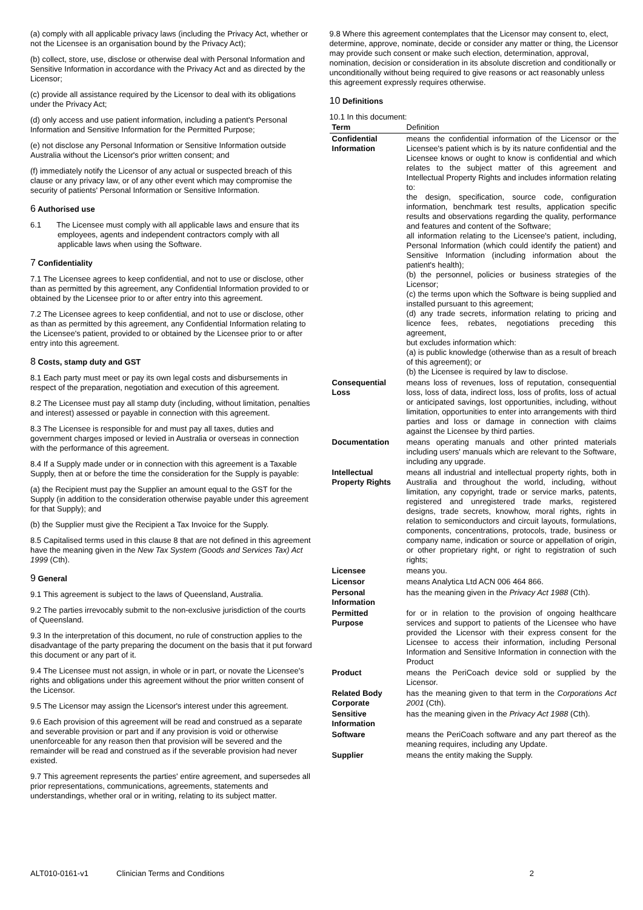(a) comply with all applicable privacy laws (including the Privacy Act, whether or not the Licensee is an organisation bound by the Privacy Act);
(b) collect, store, use, disclose or otherwise deal with Personal Information and Sensitive Information in accordance with the Privacy Act and as directed by the Licensor;
(c) provide all assistance required by the Licensor to deal with its obligations under the Privacy Act;
(d) only access and use patient information, including a patient's Personal Information and Sensitive Information for the Permitted Purpose;
(e) not disclose any Personal Information or Sensitive Information outside Australia without the Licensor's prior written consent; and
(f) immediately notify the Licensor of any actual or suspected breach of this clause or any privacy law, or of any other event which may compromise the security of patients' Personal Information or Sensitive Information.
6 Authorised use
6.1 The Licensee must comply with all applicable laws and ensure that its employees, agents and independent contractors comply with all applicable laws when using the Software.
7 Confidentiality
7.1 The Licensee agrees to keep confidential, and not to use or disclose, other than as permitted by this agreement, any Confidential Information provided to or obtained by the Licensee prior to or after entry into this agreement.
7.2 The Licensee agrees to keep confidential, and not to use or disclose, other as than as permitted by this agreement, any Confidential Information relating to the Licensee's patient, provided to or obtained by the Licensee prior to or after entry into this agreement.
8 Costs, stamp duty and GST
8.1 Each party must meet or pay its own legal costs and disbursements in respect of the preparation, negotiation and execution of this agreement.
8.2 The Licensee must pay all stamp duty (including, without limitation, penalties and interest) assessed or payable in connection with this agreement.
8.3 The Licensee is responsible for and must pay all taxes, duties and government charges imposed or levied in Australia or overseas in connection with the performance of this agreement.
8.4 If a Supply made under or in connection with this agreement is a Taxable Supply, then at or before the time the consideration for the Supply is payable:
(a) the Recipient must pay the Supplier an amount equal to the GST for the Supply (in addition to the consideration otherwise payable under this agreement for that Supply); and
(b) the Supplier must give the Recipient a Tax Invoice for the Supply.
8.5 Capitalised terms used in this clause 8 that are not defined in this agreement have the meaning given in the New Tax System (Goods and Services Tax) Act 1999 (Cth).
9 General
9.1 This agreement is subject to the laws of Queensland, Australia.
9.2 The parties irrevocably submit to the non-exclusive jurisdiction of the courts of Queensland.
9.3 In the interpretation of this document, no rule of construction applies to the disadvantage of the party preparing the document on the basis that it put forward this document or any part of it.
9.4 The Licensee must not assign, in whole or in part, or novate the Licensee's rights and obligations under this agreement without the prior written consent of the Licensor.
9.5 The Licensor may assign the Licensor's interest under this agreement.
9.6 Each provision of this agreement will be read and construed as a separate and severable provision or part and if any provision is void or otherwise unenforceable for any reason then that provision will be severed and the remainder will be read and construed as if the severable provision had never existed.
9.7 This agreement represents the parties' entire agreement, and supersedes all prior representations, communications, agreements, statements and understandings, whether oral or in writing, relating to its subject matter.
9.8 Where this agreement contemplates that the Licensor may consent to, elect, determine, approve, nominate, decide or consider any matter or thing, the Licensor may provide such consent or make such election, determination, approval, nomination, decision or consideration in its absolute discretion and conditionally or unconditionally without being required to give reasons or act reasonably unless this agreement expressly requires otherwise.
10 Definitions
10.1 In this document:
| Term | Definition |
| --- | --- |
| Confidential Information | means the confidential information of the Licensor or the Licensee's patient which is by its nature confidential and the Licensee knows or ought to know is confidential and which relates to the subject matter of this agreement and Intellectual Property Rights and includes information relating to: the design, specification, source code, configuration information, benchmark test results, application specific results and observations regarding the quality, performance and features and content of the Software; all information relating to the Licensee's patient, including, Personal Information (which could identify the patient) and Sensitive Information (including information about the patient's health); (b) the personnel, policies or business strategies of the Licensor; (c) the terms upon which the Software is being supplied and installed pursuant to this agreement; (d) any trade secrets, information relating to pricing and licence fees, rebates, negotiations preceding this agreement, but excludes information which: (a) is public knowledge (otherwise than as a result of breach of this agreement); or (b) the Licensee is required by law to disclose. |
| Consequential Loss | means loss of revenues, loss of reputation, consequential loss, loss of data, indirect loss, loss of profits, loss of actual or anticipated savings, lost opportunities, including, without limitation, opportunities to enter into arrangements with third parties and loss or damage in connection with claims against the Licensee by third parties. |
| Documentation | means operating manuals and other printed materials including users' manuals which are relevant to the Software, including any upgrade. |
| Intellectual Property Rights | means all industrial and intellectual property rights, both in Australia and throughout the world, including, without limitation, any copyright, trade or service marks, patents, registered and unregistered trade marks, registered designs, trade secrets, knowhow, moral rights, rights in relation to semiconductors and circuit layouts, formulations, components, concentrations, protocols, trade, business or company name, indication or source or appellation of origin, or other proprietary right, or right to registration of such rights; |
| Licensee | means you. |
| Licensor | means Analytica Ltd ACN 006 464 866. |
| Personal Information | has the meaning given in the Privacy Act 1988 (Cth). |
| Permitted Purpose | for or in relation to the provision of ongoing healthcare services and support to patients of the Licensee who have provided the Licensor with their express consent for the Licensee to access their information, including Personal Information and Sensitive Information in connection with the Product |
| Product | means the PeriCoach device sold or supplied by the Licensor. |
| Related Body Corporate | has the meaning given to that term in the Corporations Act 2001 (Cth). |
| Sensitive Information | has the meaning given in the Privacy Act 1988 (Cth). |
| Software | means the PeriCoach software and any part thereof as the meaning requires, including any Update. |
| Supplier | means the entity making the Supply. |
ALT010-0161-v1 Clinician Terms and Conditions 2